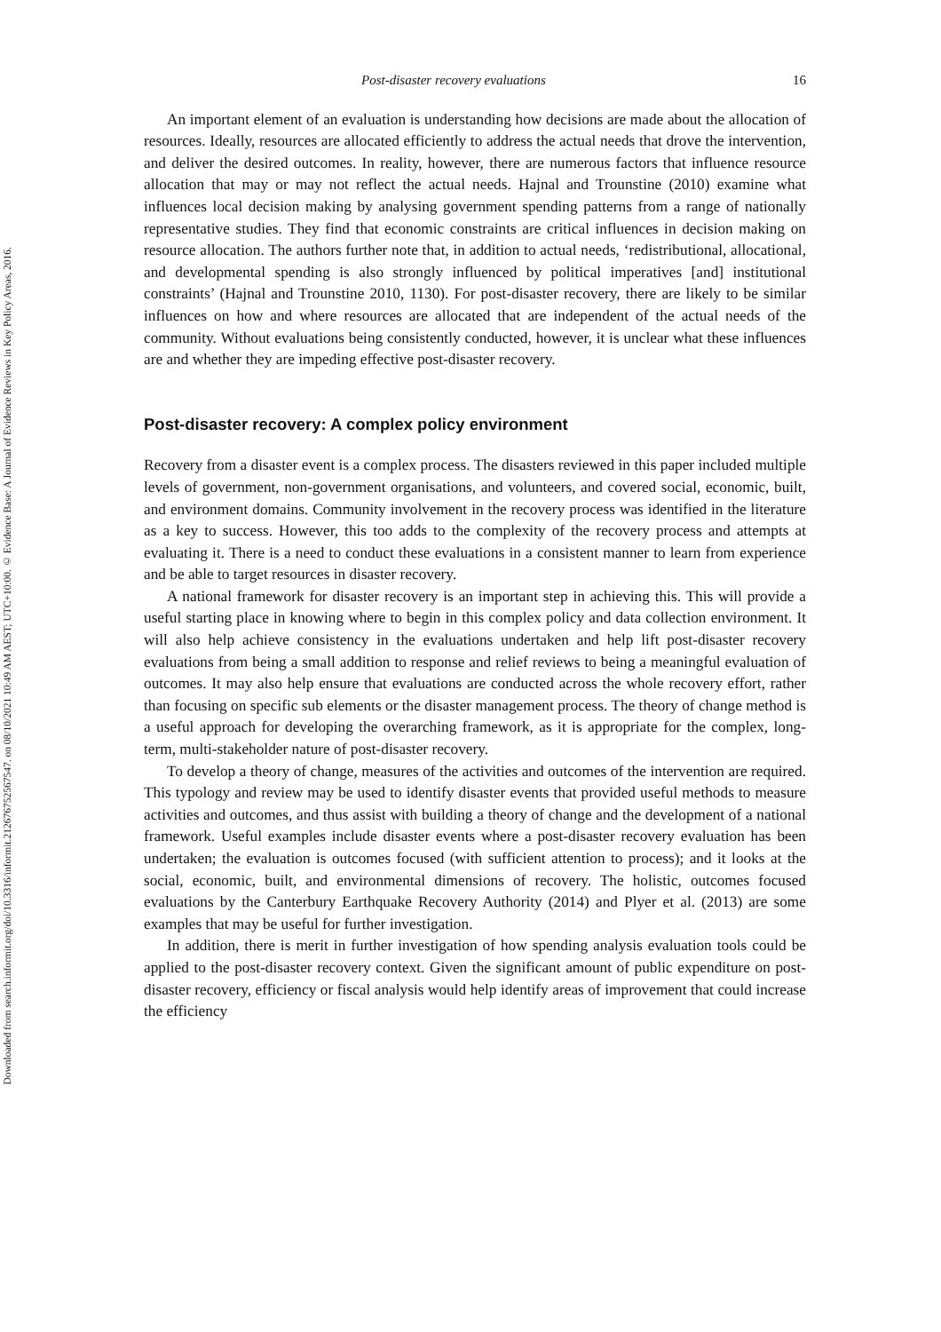Downloaded from search.informit.org/doi/10.3316/informit.212676752567547. on 08/10/2021 10:49 AM AEST; UTC+10:00. © Evidence Base: A Journal of Evidence Reviews in Key Policy Areas, 2016.
Post-disaster recovery evaluations 16
An important element of an evaluation is understanding how decisions are made about the allocation of resources. Ideally, resources are allocated efficiently to address the actual needs that drove the intervention, and deliver the desired outcomes. In reality, however, there are numerous factors that influence resource allocation that may or may not reflect the actual needs. Hajnal and Trounstine (2010) examine what influences local decision making by analysing government spending patterns from a range of nationally representative studies. They find that economic constraints are critical influences in decision making on resource allocation. The authors further note that, in addition to actual needs, ‘redistributional, allocational, and developmental spending is also strongly influenced by political imperatives [and] institutional constraints’ (Hajnal and Trounstine 2010, 1130). For post-disaster recovery, there are likely to be similar influences on how and where resources are allocated that are independent of the actual needs of the community. Without evaluations being consistently conducted, however, it is unclear what these influences are and whether they are impeding effective post-disaster recovery.
Post-disaster recovery: A complex policy environment
Recovery from a disaster event is a complex process. The disasters reviewed in this paper included multiple levels of government, non-government organisations, and volunteers, and covered social, economic, built, and environment domains. Community involvement in the recovery process was identified in the literature as a key to success. However, this too adds to the complexity of the recovery process and attempts at evaluating it. There is a need to conduct these evaluations in a consistent manner to learn from experience and be able to target resources in disaster recovery.
A national framework for disaster recovery is an important step in achieving this. This will provide a useful starting place in knowing where to begin in this complex policy and data collection environment. It will also help achieve consistency in the evaluations undertaken and help lift post-disaster recovery evaluations from being a small addition to response and relief reviews to being a meaningful evaluation of outcomes. It may also help ensure that evaluations are conducted across the whole recovery effort, rather than focusing on specific sub elements or the disaster management process. The theory of change method is a useful approach for developing the overarching framework, as it is appropriate for the complex, long-term, multi-stakeholder nature of post-disaster recovery.
To develop a theory of change, measures of the activities and outcomes of the intervention are required. This typology and review may be used to identify disaster events that provided useful methods to measure activities and outcomes, and thus assist with building a theory of change and the development of a national framework. Useful examples include disaster events where a post-disaster recovery evaluation has been undertaken; the evaluation is outcomes focused (with sufficient attention to process); and it looks at the social, economic, built, and environmental dimensions of recovery. The holistic, outcomes focused evaluations by the Canterbury Earthquake Recovery Authority (2014) and Plyer et al. (2013) are some examples that may be useful for further investigation.
In addition, there is merit in further investigation of how spending analysis evaluation tools could be applied to the post-disaster recovery context. Given the significant amount of public expenditure on post-disaster recovery, efficiency or fiscal analysis would help identify areas of improvement that could increase the efficiency